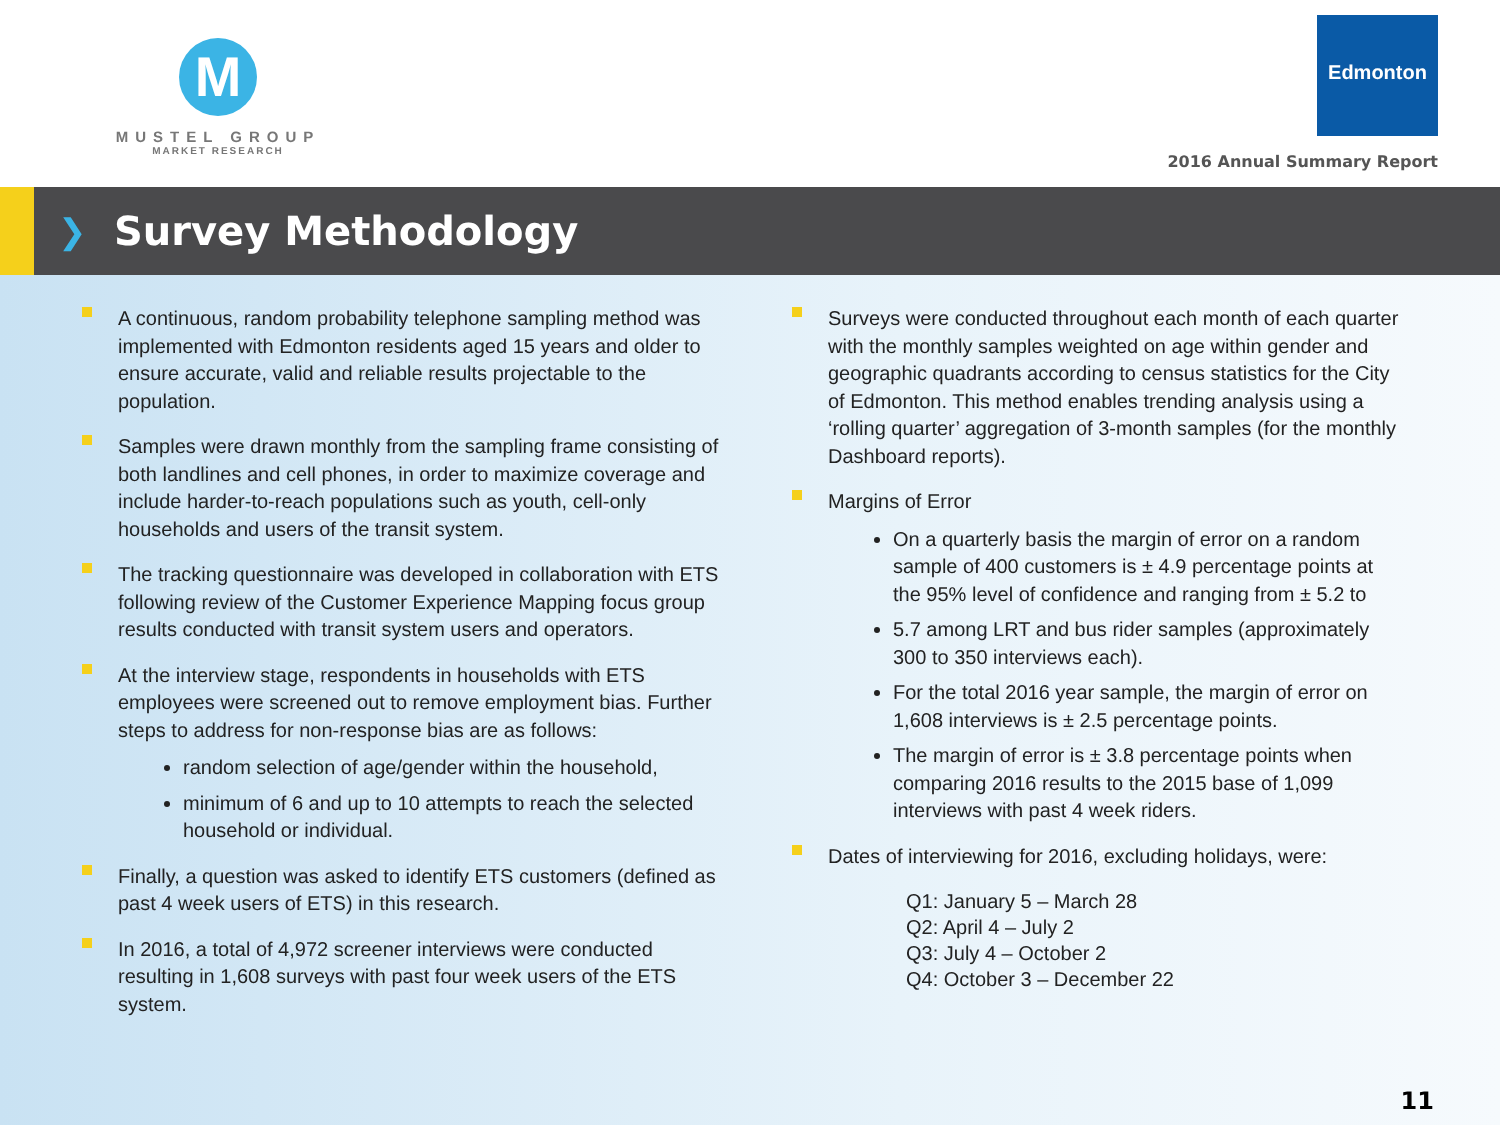M
MUSTEL GROUP
MARKET RESEARCH
Edmonton
2016 Annual Summary Report
❯
Survey Methodology
A continuous, random probability telephone sampling method was implemented with Edmonton residents aged 15 years and older to ensure accurate, valid and reliable results projectable to the population.
Samples were drawn monthly from the sampling frame consisting of both landlines and cell phones, in order to maximize coverage and include harder-to-reach populations such as youth, cell-only households and users of the transit system.
The tracking questionnaire was developed in collaboration with ETS following review of the Customer Experience Mapping focus group results conducted with transit system users and operators.
At the interview stage, respondents in households with ETS employees were screened out to remove employment bias. Further steps to address for non-response bias are as follows:
random selection of age/gender within the household,
minimum of 6 and up to 10 attempts to reach the selected household or individual.
Finally, a question was asked to identify ETS customers (defined as past 4 week users of ETS) in this research.
In 2016, a total of 4,972 screener interviews were conducted resulting in 1,608 surveys with past four week users of the ETS system.
Surveys were conducted throughout each month of each quarter with the monthly samples weighted on age within gender and geographic quadrants according to census statistics for the City of Edmonton. This method enables trending analysis using a ‘rolling quarter’ aggregation of 3-month samples (for the monthly Dashboard reports).
Margins of Error
On a quarterly basis the margin of error on a random sample of 400 customers is ± 4.9 percentage points at the 95% level of confidence and ranging from ± 5.2 to
5.7 among LRT and bus rider samples (approximately 300 to 350 interviews each).
For the total 2016 year sample, the margin of error on 1,608 interviews is ± 2.5 percentage points.
The margin of error is ± 3.8 percentage points when comparing 2016 results to the 2015 base of 1,099 interviews with past 4 week riders.
Dates of interviewing for 2016, excluding holidays, were:
Q1: January 5 – March 28
Q2: April 4 – July 2
Q3: July 4 – October 2
Q4: October 3 – December 22
11